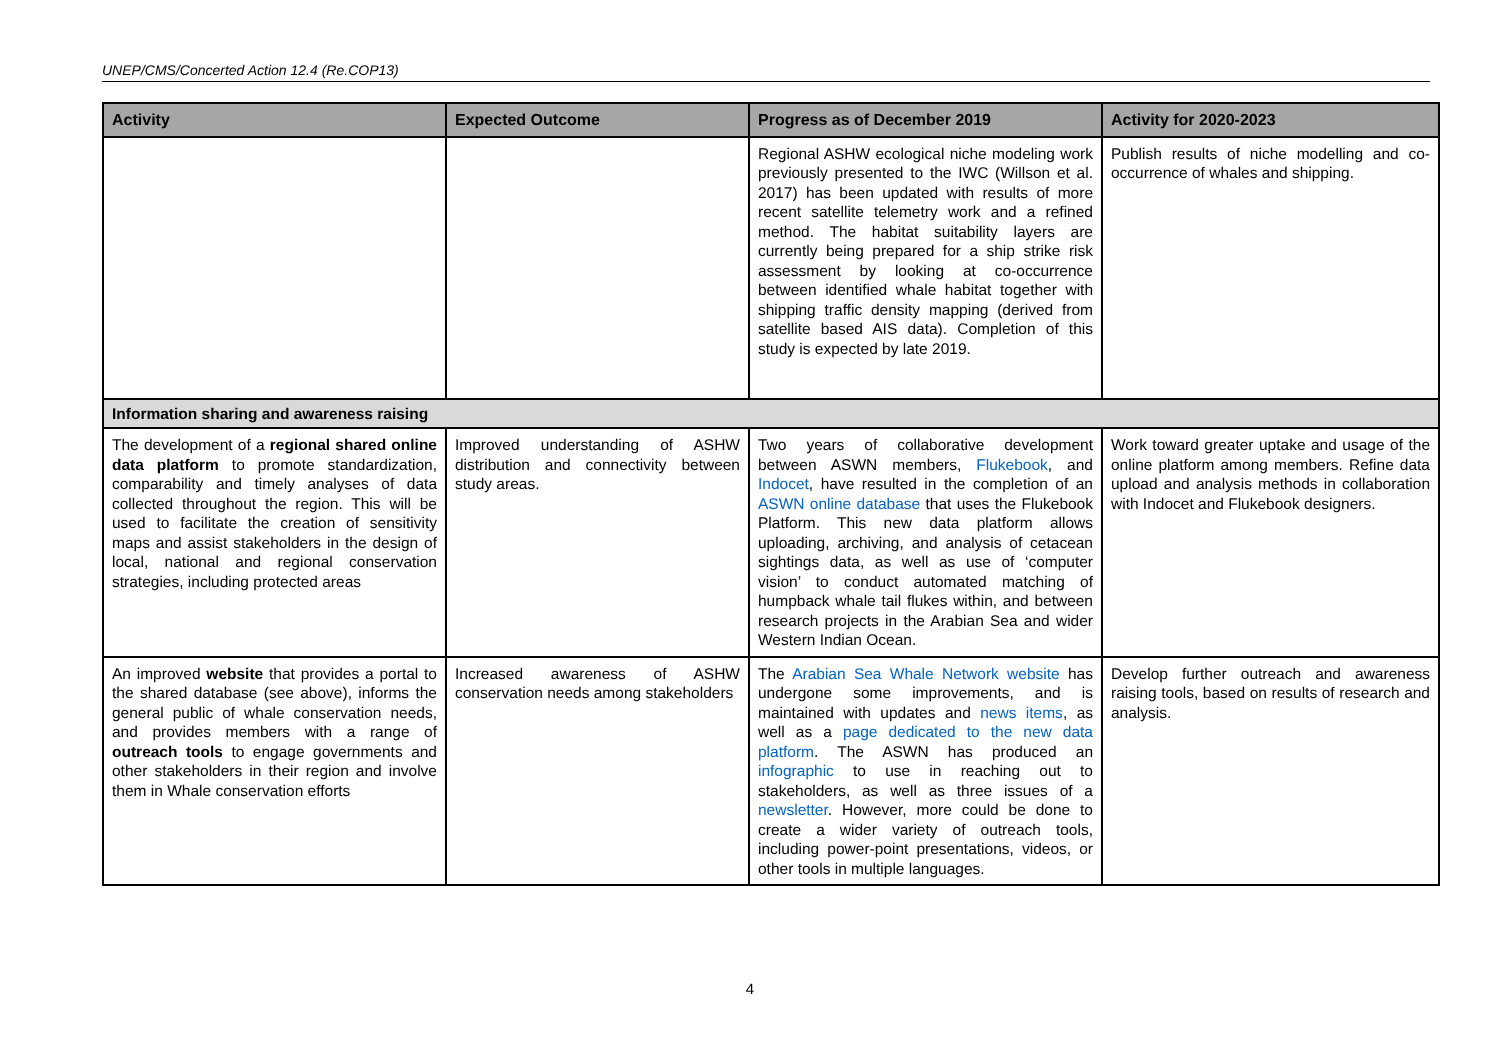UNEP/CMS/Concerted Action 12.4 (Re.COP13)
| Activity | Expected Outcome | Progress as of December 2019 | Activity for 2020-2023 |
| --- | --- | --- | --- |
| | | Regional ASHW ecological niche modeling work previously presented to the IWC (Willson et al. 2017) has been updated with results of more recent satellite telemetry work and a refined method. The habitat suitability layers are currently being prepared for a ship strike risk assessment by looking at co-occurrence between identified whale habitat together with shipping traffic density mapping (derived from satellite based AIS data). Completion of this study is expected by late 2019. | Publish results of niche modelling and co-occurrence of whales and shipping. |
| Information sharing and awareness raising | | | |
| The development of a regional shared online data platform to promote standardization, comparability and timely analyses of data collected throughout the region. This will be used to facilitate the creation of sensitivity maps and assist stakeholders in the design of local, national and regional conservation strategies, including protected areas | Improved understanding of ASHW distribution and connectivity between study areas. | Two years of collaborative development between ASWN members, Flukebook , and Indocet , have resulted in the completion of an ASWN online database that uses the Flukebook Platform. This new data platform allows uploading, archiving, and analysis of cetacean sightings data, as well as use of ‘computer vision’ to conduct automated matching of humpback whale tail flukes within, and between research projects in the Arabian Sea and wider Western Indian Ocean. | Work toward greater uptake and usage of the online platform among members. Refine data upload and analysis methods in collaboration with Indocet and Flukebook designers. |
| An improved website that provides a portal to the shared database (see above), informs the general public of whale conservation needs, and provides members with a range of outreach tools to engage governments and other stakeholders in their region and involve them in Whale conservation efforts | Increased awareness of ASHW conservation needs among stakeholders | The Arabian Sea Whale Network website has undergone some improvements, and is maintained with updates and news items , as well as a page dedicated to the new data platform . The ASWN has produced an infographic to use in reaching out to stakeholders, as well as three issues of a newsletter . However, more could be done to create a wider variety of outreach tools, including power-point presentations, videos, or other tools in multiple languages. | Develop further outreach and awareness raising tools, based on results of research and analysis. |
4